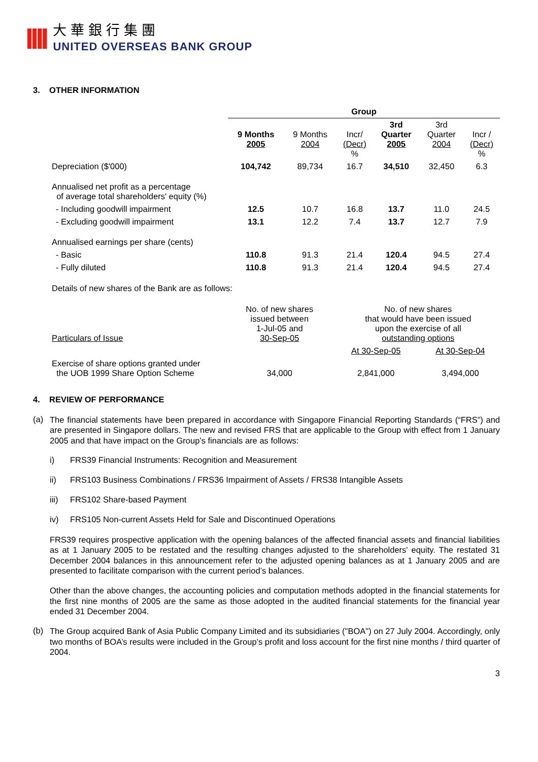IIII
大華銀行集團
UNITED OVERSEAS BANK GROUP
3. OTHER INFORMATION
| | Group | | | | | |
| | 9 Months 2005 | 9 Months 2004 | Incr/ (Decr) % | 3rd Quarter 2005 | 3rd Quarter 2004 | Incr / (Decr) % |
| Depreciation ($'000) | 104,742 | 89,734 | 16.7 | 34,510 | 32,450 | 6.3 |
| Annualised net profit as a percentage of average total shareholders' equity (%) | | | | | | |
| - Including goodwill impairment | 12.5 | 10.7 | 16.8 | 13.7 | 11.0 | 24.5 |
| - Excluding goodwill impairment | 13.1 | 12.2 | 7.4 | 13.7 | 12.7 | 7.9 |
| Annualised earnings per share (cents) | | | | | | |
| - Basic | 110.8 | 91.3 | 21.4 | 120.4 | 94.5 | 27.4 |
| - Fully diluted | 110.8 | 91.3 | 21.4 | 120.4 | 94.5 | 27.4 |
Details of new shares of the Bank are as follows:
| Particulars of Issue | No. of new shares issued between 1-Jul-05 and 30-Sep-05 | No. of new shares that would have been issued upon the exercise of all outstanding options | |
| | | At 30-Sep-05 | At 30-Sep-04 |
| Exercise of share options granted under the UOB 1999 Share Option Scheme | 34,000 | 2,841,000 | 3,494,000 |
4. REVIEW OF PERFORMANCE
(a)
The financial statements have been prepared in accordance with Singapore Financial Reporting Standards (“FRS”) and are presented in Singapore dollars. The new and revised FRS that are applicable to the Group with effect from 1 January 2005 and that have impact on the Group’s financials are as follows:
i) FRS39 Financial Instruments: Recognition and Measurement
ii) FRS103 Business Combinations / FRS36 Impairment of Assets / FRS38 Intangible Assets
iii) FRS102 Share-based Payment
iv) FRS105 Non-current Assets Held for Sale and Discontinued Operations
FRS39 requires prospective application with the opening balances of the affected financial assets and financial liabilities as at 1 January 2005 to be restated and the resulting changes adjusted to the shareholders' equity. The restated 31 December 2004 balances in this announcement refer to the adjusted opening balances as at 1 January 2005 and are presented to facilitate comparison with the current period’s balances.
Other than the above changes, the accounting policies and computation methods adopted in the financial statements for the first nine months of 2005 are the same as those adopted in the audited financial statements for the financial year ended 31 December 2004.
(b)
The Group acquired Bank of Asia Public Company Limited and its subsidiaries ("BOA") on 27 July 2004. Accordingly, only two months of BOA’s results were included in the Group’s profit and loss account for the first nine months / third quarter of 2004.
3